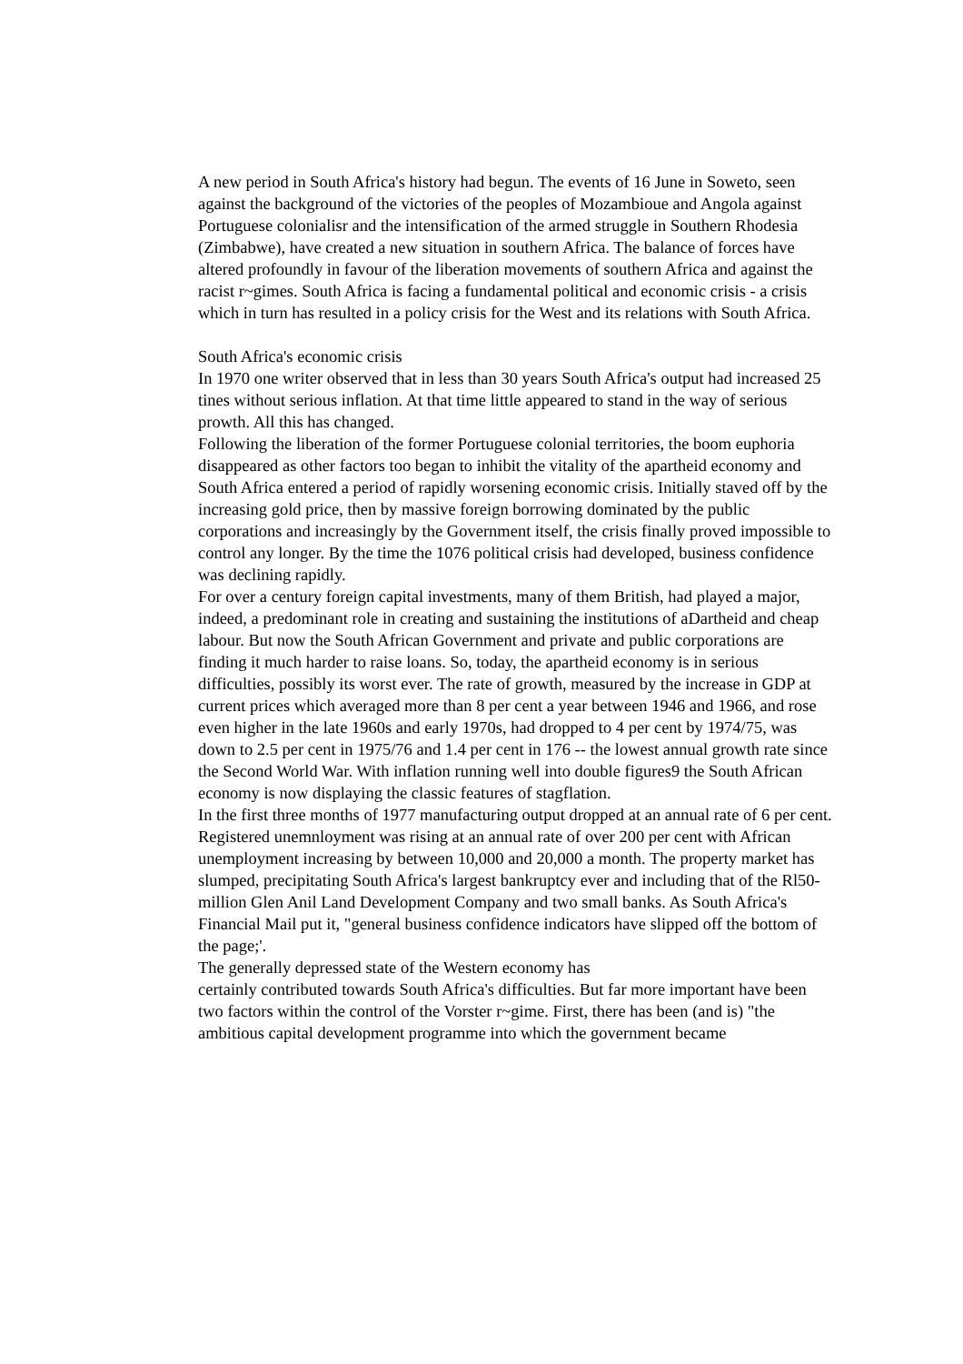A new period in South Africa's history had begun. The events of 16 June in Soweto, seen against the background of the victories of the peoples of Mozambioue and Angola against Portuguese colonialisr and the intensification of the armed struggle in Southern Rhodesia (Zimbabwe), have created a new situation in southern Africa. The balance of forces have altered profoundly in favour of the liberation movements of southern Africa and against the racist r~gimes. South Africa is facing a fundamental political and economic crisis - a crisis which in turn has resulted in a policy crisis for the West and its relations with South Africa.
South Africa's economic crisis
In 1970 one writer observed that in less than 30 years South Africa's output had increased 25 tines without serious inflation. At that time little appeared to stand in the way of serious prowth. All this has changed.
Following the liberation of the former Portuguese colonial territories, the boom euphoria disappeared as other factors too began to inhibit the vitality of the apartheid economy and South Africa entered a period of rapidly worsening economic crisis. Initially staved off by the increasing gold price, then by massive foreign borrowing dominated by the public corporations and increasingly by the Government itself, the crisis finally proved impossible to control any longer. By the time the 1076 political crisis had developed, business confidence was declining rapidly.
For over a century foreign capital investments, many of them British, had played a major, indeed, a predominant role in creating and sustaining the institutions of aDartheid and cheap labour. But now the South African Government and private and public corporations are finding it much harder to raise loans. So, today, the apartheid economy is in serious difficulties, possibly its worst ever. The rate of growth, measured by the increase in GDP at current prices which averaged more than 8 per cent a year between 1946 and 1966, and rose even higher in the late 1960s and early 1970s, had dropped to 4 per cent by 1974/75, was down to 2.5 per cent in 1975/76 and 1.4 per cent in 176 -- the lowest annual growth rate since the Second World War. With inflation running well into double figures9 the South African economy is now displaying the classic features of stagflation.
In the first three months of 1977 manufacturing output dropped at an annual rate of 6 per cent. Registered unemnloyment was rising at an annual rate of over 200 per cent with African unemployment increasing by between 10,000 and 20,000 a month. The property market has slumped, precipitating South Africa's largest bankruptcy ever and including that of the Rl50-million Glen Anil Land Development Company and two small banks. As South Africa's Financial Mail put it, "general business confidence indicators have slipped off the bottom of the page;'.
The generally depressed state of the Western economy has
certainly contributed towards South Africa's difficulties. But far more important have been two factors within the control of the Vorster r~gime. First, there has been (and is) "the ambitious capital development programme into which the government became